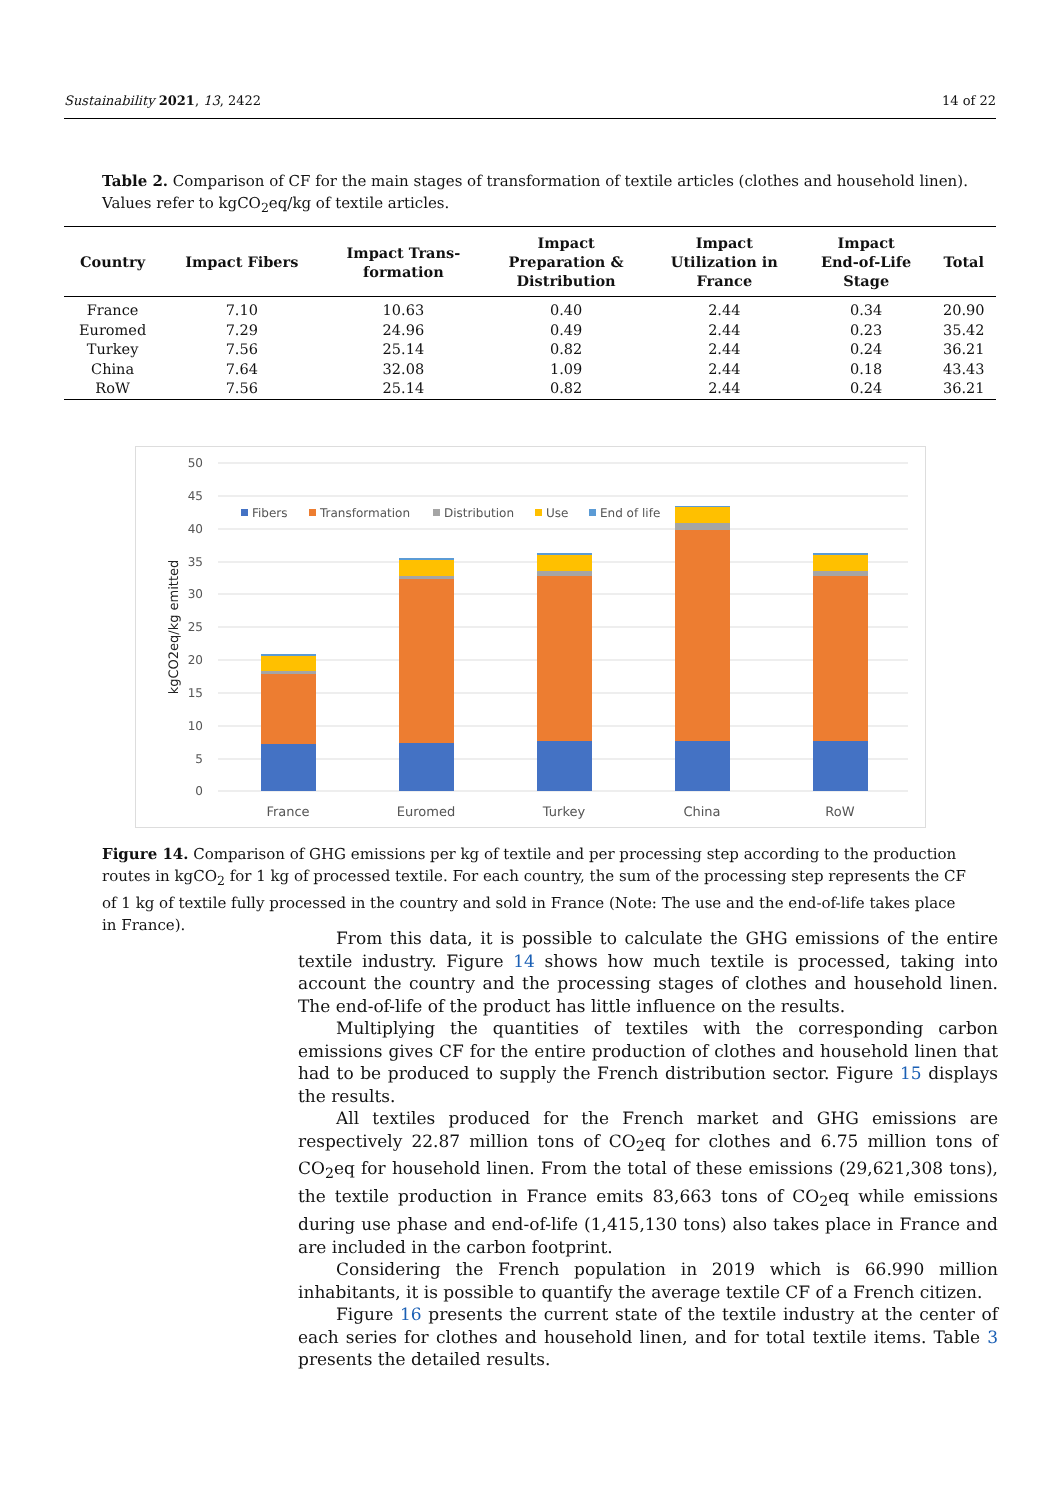Sustainability 2021, 13, 2422 14 of 22
Table 2. Comparison of CF for the main stages of transformation of textile articles (clothes and household linen). Values refer to kgCO<sub>2</sub>eq/kg of textile articles.
| Country | Impact Fibers | Impact Trans- formation | Impact Preparation & Distribution | Impact Utilization in France | Impact End-of-Life Stage | Total |
| --- | --- | --- | --- | --- | --- | --- |
| France | 7.10 | 10.63 | 0.40 | 2.44 | 0.34 | 20.90 |
| Euromed | 7.29 | 24.96 | 0.49 | 2.44 | 0.23 | 35.42 |
| Turkey | 7.56 | 25.14 | 0.82 | 2.44 | 0.24 | 36.21 |
| China | 7.64 | 32.08 | 1.09 | 2.44 | 0.18 | 43.43 |
| RoW | 7.56 | 25.14 | 0.82 | 2.44 | 0.24 | 36.21 |
50
45
40
35
30
25
20
15
10
5
0
kgCO2eq/kg emitted
Fibers
Transformation
Distribution
Use
End of life
France
Euromed
Turkey
China
RoW
Figure 14. Comparison of GHG emissions per kg of textile and per processing step according to the production routes in kgCO<sub>2</sub> for 1 kg of processed textile. For each country, the sum of the processing step represents the CF of 1 kg of textile fully processed in the country and sold in France (Note: The use and the end-of-life takes place in France).
From this data, it is possible to calculate the GHG emissions of the entire textile industry. Figure 14 shows how much textile is processed, taking into account the country and the processing stages of clothes and household linen. The end-of-life of the product has little influence on the results.
Multiplying the quantities of textiles with the corresponding carbon emissions gives CF for the entire production of clothes and household linen that had to be produced to supply the French distribution sector. Figure 15 displays the results.
All textiles produced for the French market and GHG emissions are respectively 22.87 million tons of CO<sub>2</sub>eq for clothes and 6.75 million tons of CO<sub>2</sub>eq for household linen. From the total of these emissions (29,621,308 tons), the textile production in France emits 83,663 tons of CO<sub>2</sub>eq while emissions during use phase and end-of-life (1,415,130 tons) also takes place in France and are included in the carbon footprint.
Considering the French population in 2019 which is 66.990 million inhabitants, it is possible to quantify the average textile CF of a French citizen.
Figure 16 presents the current state of the textile industry at the center of each series for clothes and household linen, and for total textile items. Table 3 presents the detailed results.